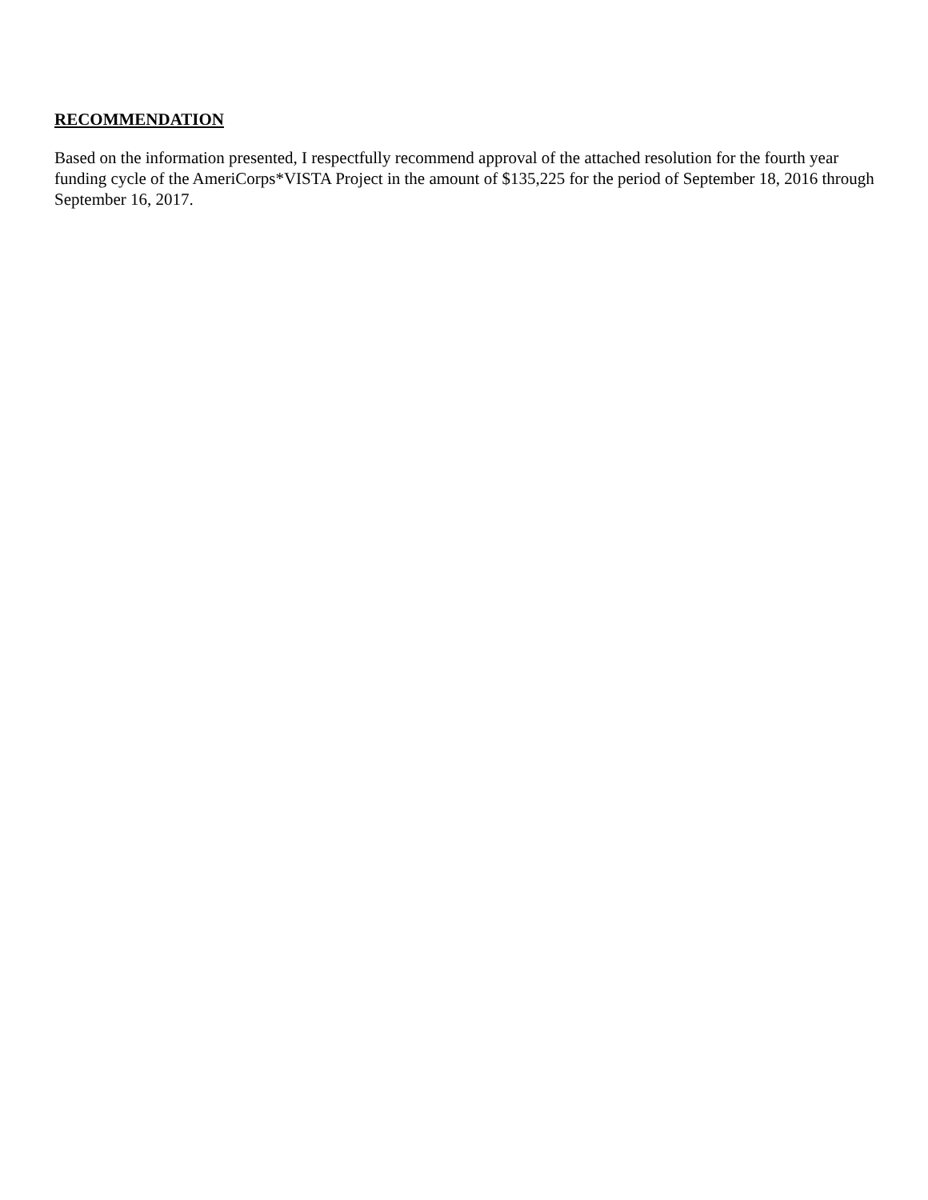RECOMMENDATION
Based on the information presented, I respectfully recommend approval of the attached resolution for the fourth year funding cycle of the AmeriCorps*VISTA Project in the amount of $135,225 for the period of September 18, 2016 through September 16, 2017.